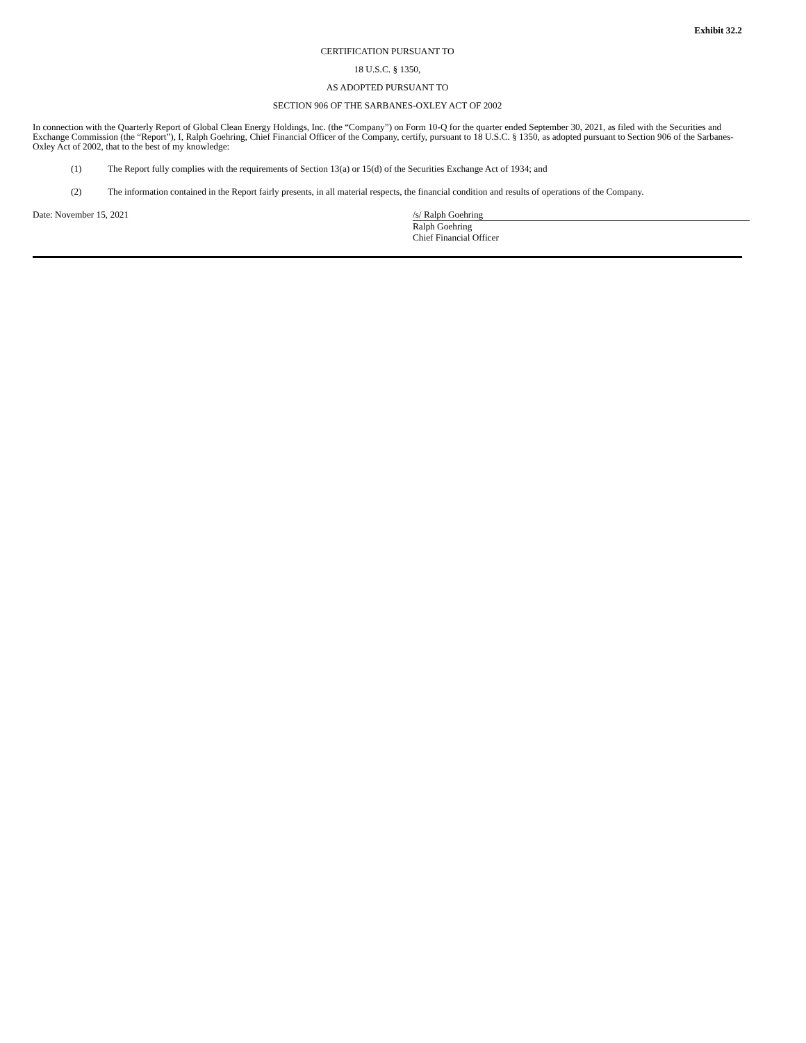Exhibit 32.2
CERTIFICATION PURSUANT TO
18 U.S.C. § 1350,
AS ADOPTED PURSUANT TO
SECTION 906 OF THE SARBANES-OXLEY ACT OF 2002
In connection with the Quarterly Report of Global Clean Energy Holdings, Inc. (the “Company”) on Form 10-Q for the quarter ended September 30, 2021, as filed with the Securities and Exchange Commission (the “Report”), I, Ralph Goehring, Chief Financial Officer of the Company, certify, pursuant to 18 U.S.C. § 1350, as adopted pursuant to Section 906 of the Sarbanes-Oxley Act of 2002, that to the best of my knowledge:
(1) The Report fully complies with the requirements of Section 13(a) or 15(d) of the Securities Exchange Act of 1934; and
(2) The information contained in the Report fairly presents, in all material respects, the financial condition and results of operations of the Company.
Date: November 15, 2021 /s/ Ralph Goehring
Ralph Goehring
Chief Financial Officer